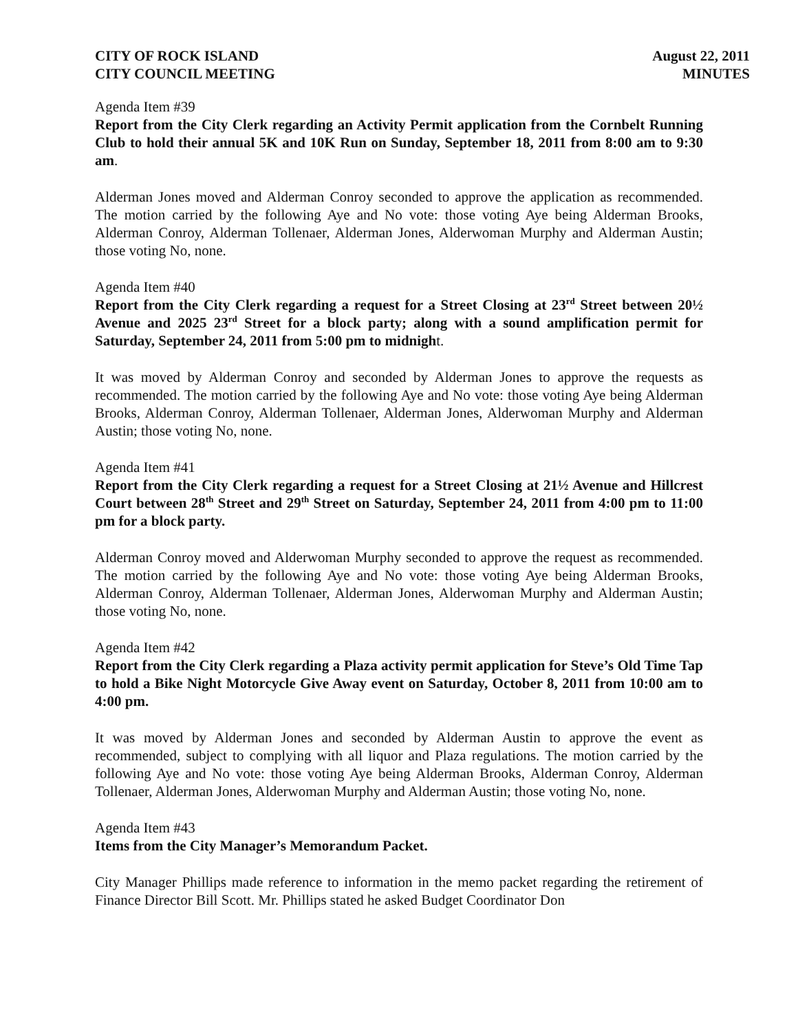CITY OF ROCK ISLAND
CITY COUNCIL MEETING
August 22, 2011
MINUTES
Agenda Item #39
Report from the City Clerk regarding an Activity Permit application from the Cornbelt Running Club to hold their annual 5K and 10K Run on Sunday, September 18, 2011 from 8:00 am to 9:30 am.
Alderman Jones moved and Alderman Conroy seconded to approve the application as recommended. The motion carried by the following Aye and No vote: those voting Aye being Alderman Brooks, Alderman Conroy, Alderman Tollenaer, Alderman Jones, Alderwoman Murphy and Alderman Austin; those voting No, none.
Agenda Item #40
Report from the City Clerk regarding a request for a Street Closing at 23<sup>rd</sup> Street between 20½ Avenue and 2025 23<sup>rd</sup> Street for a block party; along with a sound amplification permit for Saturday, September 24, 2011 from 5:00 pm to midnight.
It was moved by Alderman Conroy and seconded by Alderman Jones to approve the requests as recommended. The motion carried by the following Aye and No vote: those voting Aye being Alderman Brooks, Alderman Conroy, Alderman Tollenaer, Alderman Jones, Alderwoman Murphy and Alderman Austin; those voting No, none.
Agenda Item #41
Report from the City Clerk regarding a request for a Street Closing at 21½ Avenue and Hillcrest Court between 28<sup>th</sup> Street and 29<sup>th</sup> Street on Saturday, September 24, 2011 from 4:00 pm to 11:00 pm for a block party.
Alderman Conroy moved and Alderwoman Murphy seconded to approve the request as recommended. The motion carried by the following Aye and No vote: those voting Aye being Alderman Brooks, Alderman Conroy, Alderman Tollenaer, Alderman Jones, Alderwoman Murphy and Alderman Austin; those voting No, none.
Agenda Item #42
Report from the City Clerk regarding a Plaza activity permit application for Steve’s Old Time Tap to hold a Bike Night Motorcycle Give Away event on Saturday, October 8, 2011 from 10:00 am to 4:00 pm.
It was moved by Alderman Jones and seconded by Alderman Austin to approve the event as recommended, subject to complying with all liquor and Plaza regulations. The motion carried by the following Aye and No vote: those voting Aye being Alderman Brooks, Alderman Conroy, Alderman Tollenaer, Alderman Jones, Alderwoman Murphy and Alderman Austin; those voting No, none.
Agenda Item #43
Items from the City Manager’s Memorandum Packet.
City Manager Phillips made reference to information in the memo packet regarding the retirement of Finance Director Bill Scott. Mr. Phillips stated he asked Budget Coordinator Don